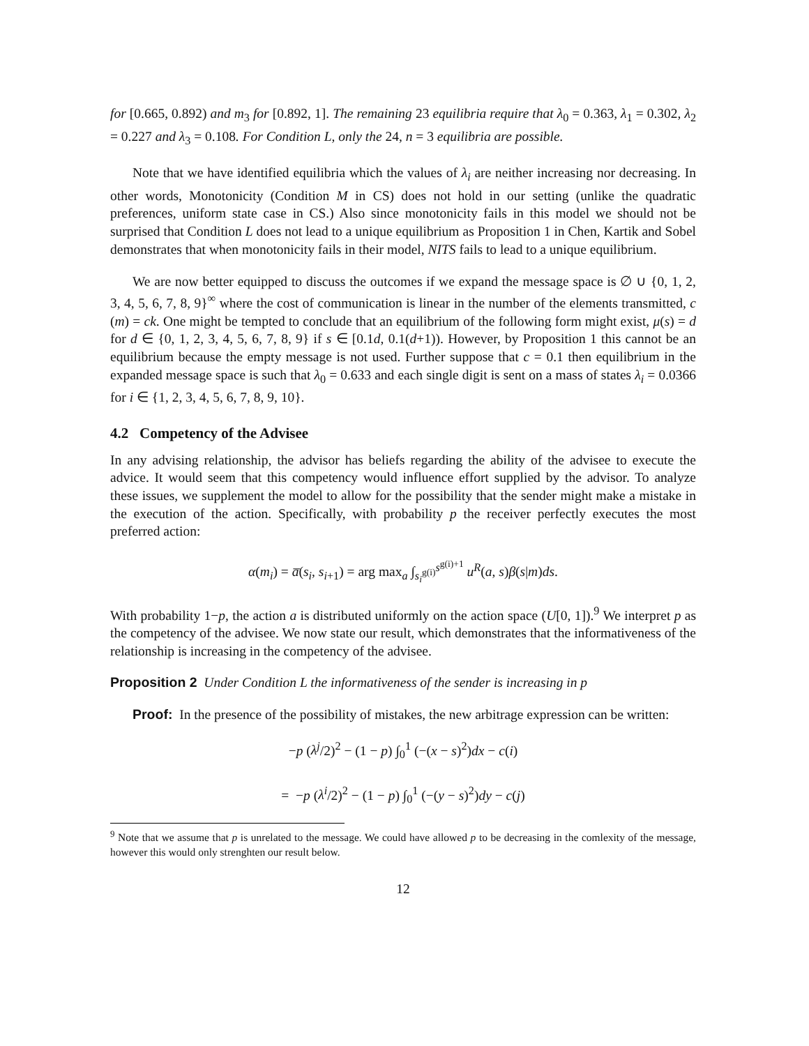for [0.665, 0.892) and m<sub>3</sub> for [0.892, 1]. The remaining 23 equilibria require that λ<sub>0</sub> = 0.363, λ<sub>1</sub> = 0.302, λ<sub>2</sub> = 0.227 and λ<sub>3</sub> = 0.108. For Condition L, only the 24, n = 3 equilibria are possible.
Note that we have identified equilibria which the values of λ<sub>i</sub> are neither increasing nor decreasing. In other words, Monotonicity (Condition M in CS) does not hold in our setting (unlike the quadratic preferences, uniform state case in CS.) Also since monotonicity fails in this model we should not be surprised that Condition L does not lead to a unique equilibrium as Proposition 1 in Chen, Kartik and Sobel demonstrates that when monotonicity fails in their model, NITS fails to lead to a unique equilibrium.
We are now better equipped to discuss the outcomes if we expand the message space is ∅ ∪ {0, 1, 2, 3, 4, 5, 6, 7, 8, 9}<sup>∞</sup> where the cost of communication is linear in the number of the elements transmitted, c (m) = ck. One might be tempted to conclude that an equilibrium of the following form might exist, μ(s) = d for d ∈ {0, 1, 2, 3, 4, 5, 6, 7, 8, 9} if s ∈ [0.1d, 0.1(d+1)). However, by Proposition 1 this cannot be an equilibrium because the empty message is not used. Further suppose that c = 0.1 then equilibrium in the expanded message space is such that λ<sub>0</sub> = 0.633 and each single digit is sent on a mass of states λ<sub>i</sub> = 0.0366 for i ∈ {1, 2, 3, 4, 5, 6, 7, 8, 9, 10}.
4.2 Competency of the Advisee
In any advising relationship, the advisor has beliefs regarding the ability of the advisee to execute the advice. It would seem that this competency would influence effort supplied by the advisor. To analyze these issues, we supplement the model to allow for the possibility that the sender might make a mistake in the execution of the action. Specifically, with probability p the receiver perfectly executes the most preferred action:
α(m<sub>i</sub>) = a̅(s<sub>i</sub>, s<sub>i+1</sub>) = arg max<sub>a</sub> ∫<sub>s<sub>i</sub><sup>g(i)</sup></sub><sup>s<sup>g(i)+1</sup></sup> u<sup>R</sup>(a, s)β(s|m)ds.
With probability 1−p, the action a is distributed uniformly on the action space (U[0, 1]).<sup>9</sup> We interpret p as the competency of the advisee. We now state our result, which demonstrates that the informativeness of the relationship is increasing in the competency of the advisee.
Proposition 2 Under Condition L the informativeness of the sender is increasing in p
Proof: In the presence of the possibility of mistakes, the new arbitrage expression can be written:
−p (λ<sup>j</sup>/2)<sup>2</sup> − (1 − p) ∫<sub>0</sub><sup>1</sup> (−(x − s)<sup>2</sup>)dx − c(i)
= −p (λ<sup>i</sup>/2)<sup>2</sup> − (1 − p) ∫<sub>0</sub><sup>1</sup> (−(y − s)<sup>2</sup>)dy − c(j)
<sup>9</sup> Note that we assume that p is unrelated to the message. We could have allowed p to be decreasing in the comlexity of the message, however this would only strenghten our result below.
12